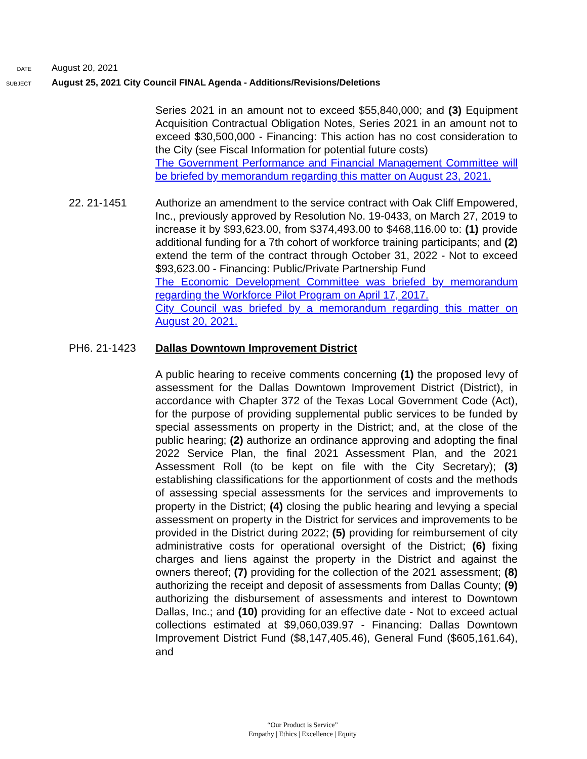DATE August 20, 2021
SUBJECT August 25, 2021 City Council FINAL Agenda - Additions/Revisions/Deletions
Series 2021 in an amount not to exceed $55,840,000; and (3) Equipment Acquisition Contractual Obligation Notes, Series 2021 in an amount not to exceed $30,500,000 - Financing: This action has no cost consideration to the City (see Fiscal Information for potential future costs)
The Government Performance and Financial Management Committee will be briefed by memorandum regarding this matter on August 23, 2021.
22. 21-1451 Authorize an amendment to the service contract with Oak Cliff Empowered, Inc., previously approved by Resolution No. 19-0433, on March 27, 2019 to increase it by $93,623.00, from $374,493.00 to $468,116.00 to: (1) provide additional funding for a 7th cohort of workforce training participants; and (2) extend the term of the contract through October 31, 2022 - Not to exceed $93,623.00 - Financing: Public/Private Partnership Fund
The Economic Development Committee was briefed by memorandum regarding the Workforce Pilot Program on April 17, 2017.
City Council was briefed by a memorandum regarding this matter on August 20, 2021.
PH6. 21-1423 Dallas Downtown Improvement District
A public hearing to receive comments concerning (1) the proposed levy of assessment for the Dallas Downtown Improvement District (District), in accordance with Chapter 372 of the Texas Local Government Code (Act), for the purpose of providing supplemental public services to be funded by special assessments on property in the District; and, at the close of the public hearing; (2) authorize an ordinance approving and adopting the final 2022 Service Plan, the final 2021 Assessment Plan, and the 2021 Assessment Roll (to be kept on file with the City Secretary); (3) establishing classifications for the apportionment of costs and the methods of assessing special assessments for the services and improvements to property in the District; (4) closing the public hearing and levying a special assessment on property in the District for services and improvements to be provided in the District during 2022; (5) providing for reimbursement of city administrative costs for operational oversight of the District; (6) fixing charges and liens against the property in the District and against the owners thereof; (7) providing for the collection of the 2021 assessment; (8) authorizing the receipt and deposit of assessments from Dallas County; (9) authorizing the disbursement of assessments and interest to Downtown Dallas, Inc.; and (10) providing for an effective date - Not to exceed actual collections estimated at $9,060,039.97 - Financing: Dallas Downtown Improvement District Fund ($8,147,405.46), General Fund ($605,161.64), and
“Our Product is Service”
Empathy | Ethics | Excellence | Equity